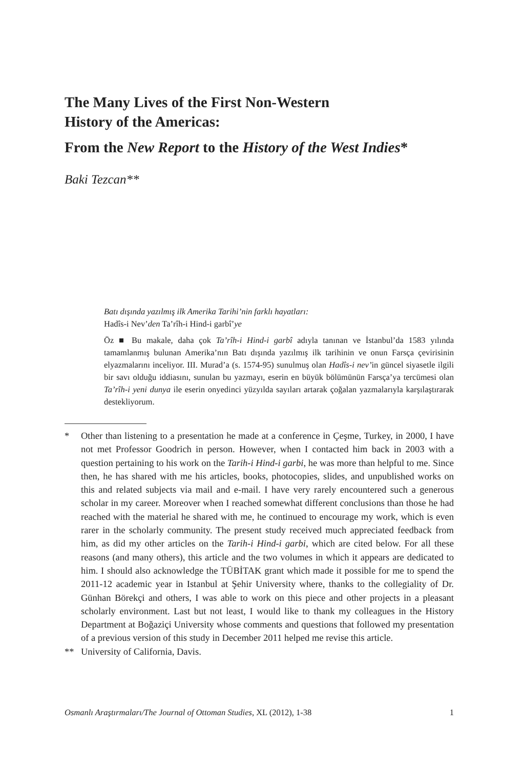The Many Lives of the First Non-Western
History of the Americas:
From the New Report to the History of the West Indies*
Baki Tezcan**
Batı dışında yazılmış ilk Amerika Tarihi’nin farklı hayatları:
Hadîs-i Nev’den Ta’rîh-i Hind-i garbî’ye
Öz ■ Bu makale, daha çok Ta’rîh-i Hind-i garbî adıyla tanınan ve İstanbul’da 1583 yılında tamamlanmış bulunan Amerika’nın Batı dışında yazılmış ilk tarihinin ve onun Farsça çevirisinin elyazmalarını inceliyor. III. Murad’a (s. 1574-95) sunulmuş olan Hadîs-i nev’in güncel siyasetle ilgili bir savı olduğu iddiasını, sunulan bu yazmayı, eserin en büyük bölümünün Farsça’ya tercümesi olan Ta’rîh-i yeni dunya ile eserin onyedinci yüzyılda sayıları artarak çoğalan yazmalarıyla karşılaştırarak destekliyorum.
* Other than listening to a presentation he made at a conference in Çeşme, Turkey, in 2000, I have not met Professor Goodrich in person. However, when I contacted him back in 2003 with a question pertaining to his work on the Tarih-i Hind-i garbi, he was more than helpful to me. Since then, he has shared with me his articles, books, photocopies, slides, and unpublished works on this and related subjects via mail and e-mail. I have very rarely encountered such a generous scholar in my career. Moreover when I reached somewhat different conclusions than those he had reached with the material he shared with me, he continued to encourage my work, which is even rarer in the scholarly community. The present study received much appreciated feedback from him, as did my other articles on the Tarih-i Hind-i garbi, which are cited below. For all these reasons (and many others), this article and the two volumes in which it appears are dedicated to him. I should also acknowledge the TÜBİTAK grant which made it possible for me to spend the 2011-12 academic year in Istanbul at Şehir University where, thanks to the collegiality of Dr. Günhan Börekçi and others, I was able to work on this piece and other projects in a pleasant scholarly environment. Last but not least, I would like to thank my colleagues in the History Department at Boğaziçi University whose comments and questions that followed my presentation of a previous version of this study in December 2011 helped me revise this article.
** University of California, Davis.
Osmanlı Araştırmaları/The Journal of Ottoman Studies, XL (2012), 1-38 1